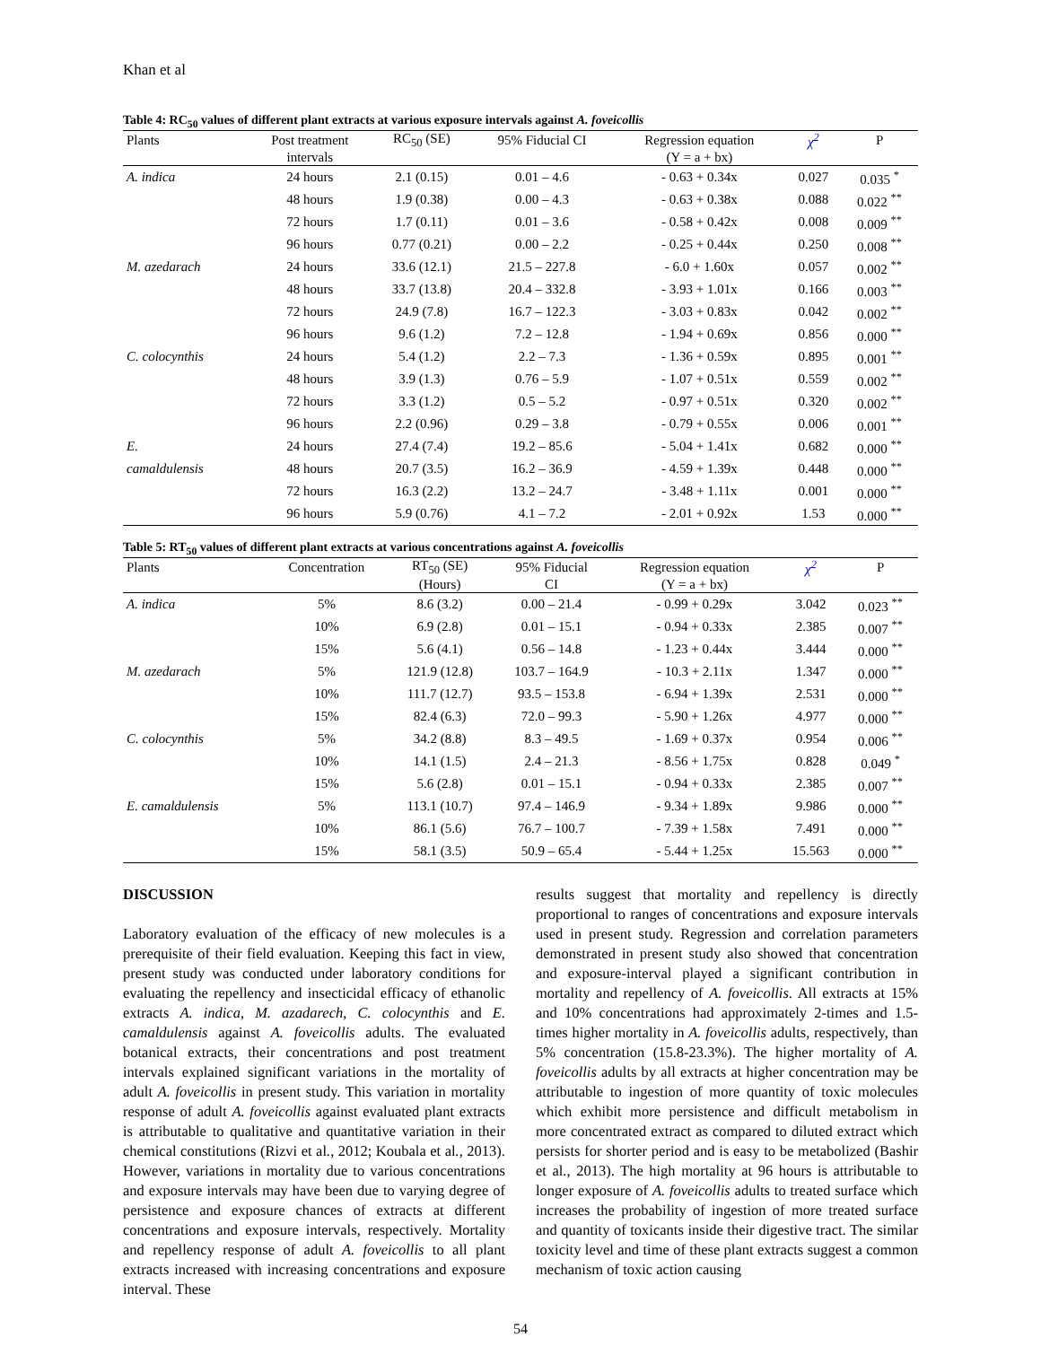Khan et al
Table 4: RC<sub>50</sub> values of different plant extracts at various exposure intervals against A. foveicollis
| Plants | Post treatment | RC<sub>50</sub> (SE) | 95% Fiducial CI | Regression equation | χ<sup>2</sup> | P |
| --- | --- | --- | --- | --- | --- | --- |
| | intervals | | | (Y = a + bx) | | |
| A. indica | 24 hours | 2.1 (0.15) | 0.01 – 4.6 | - 0.63 + 0.34x | 0.027 | 0.035 <sup>*</sup> |
| | 48 hours | 1.9 (0.38) | 0.00 – 4.3 | - 0.63 + 0.38x | 0.088 | 0.022 <sup>**</sup> |
| | 72 hours | 1.7 (0.11) | 0.01 – 3.6 | - 0.58 + 0.42x | 0.008 | 0.009 <sup>**</sup> |
| | 96 hours | 0.77 (0.21) | 0.00 – 2.2 | - 0.25 + 0.44x | 0.250 | 0.008 <sup>**</sup> |
| M. azedarach | 24 hours | 33.6 (12.1) | 21.5 – 227.8 | - 6.0 + 1.60x | 0.057 | 0.002 <sup>**</sup> |
| | 48 hours | 33.7 (13.8) | 20.4 – 332.8 | - 3.93 + 1.01x | 0.166 | 0.003 <sup>**</sup> |
| | 72 hours | 24.9 (7.8) | 16.7 – 122.3 | - 3.03 + 0.83x | 0.042 | 0.002 <sup>**</sup> |
| | 96 hours | 9.6 (1.2) | 7.2 – 12.8 | - 1.94 + 0.69x | 0.856 | 0.000 <sup>**</sup> |
| C. colocynthis | 24 hours | 5.4 (1.2) | 2.2 – 7.3 | - 1.36 + 0.59x | 0.895 | 0.001 <sup>**</sup> |
| | 48 hours | 3.9 (1.3) | 0.76 – 5.9 | - 1.07 + 0.51x | 0.559 | 0.002 <sup>**</sup> |
| | 72 hours | 3.3 (1.2) | 0.5 – 5.2 | - 0.97 + 0.51x | 0.320 | 0.002 <sup>**</sup> |
| | 96 hours | 2.2 (0.96) | 0.29 – 3.8 | - 0.79 + 0.55x | 0.006 | 0.001 <sup>**</sup> |
| E. | 24 hours | 27.4 (7.4) | 19.2 – 85.6 | - 5.04 + 1.41x | 0.682 | 0.000 <sup>**</sup> |
| camaldulensis | 48 hours | 20.7 (3.5) | 16.2 – 36.9 | - 4.59 + 1.39x | 0.448 | 0.000 <sup>**</sup> |
| | 72 hours | 16.3 (2.2) | 13.2 – 24.7 | - 3.48 + 1.11x | 0.001 | 0.000 <sup>**</sup> |
| | 96 hours | 5.9 (0.76) | 4.1 – 7.2 | - 2.01 + 0.92x | 1.53 | 0.000 <sup>**</sup> |
Table 5: RT<sub>50</sub> values of different plant extracts at various concentrations against A. foveicollis
| Plants | Concentration | RT<sub>50</sub> (SE) | 95% Fiducial | Regression equation | χ<sup>2</sup> | P |
| --- | --- | --- | --- | --- | --- | --- |
| | | (Hours) | CI | (Y = a + bx) | | |
| A. indica | 5% | 8.6 (3.2) | 0.00 – 21.4 | - 0.99 + 0.29x | 3.042 | 0.023 <sup>**</sup> |
| | 10% | 6.9 (2.8) | 0.01 – 15.1 | - 0.94 + 0.33x | 2.385 | 0.007 <sup>**</sup> |
| | 15% | 5.6 (4.1) | 0.56 – 14.8 | - 1.23 + 0.44x | 3.444 | 0.000 <sup>**</sup> |
| M. azedarach | 5% | 121.9 (12.8) | 103.7 – 164.9 | - 10.3 + 2.11x | 1.347 | 0.000 <sup>**</sup> |
| | 10% | 111.7 (12.7) | 93.5 – 153.8 | - 6.94 + 1.39x | 2.531 | 0.000 <sup>**</sup> |
| | 15% | 82.4 (6.3) | 72.0 – 99.3 | - 5.90 + 1.26x | 4.977 | 0.000 <sup>**</sup> |
| C. colocynthis | 5% | 34.2 (8.8) | 8.3 – 49.5 | - 1.69 + 0.37x | 0.954 | 0.006 <sup>**</sup> |
| | 10% | 14.1 (1.5) | 2.4 – 21.3 | - 8.56 + 1.75x | 0.828 | 0.049 <sup>*</sup> |
| | 15% | 5.6 (2.8) | 0.01 – 15.1 | - 0.94 + 0.33x | 2.385 | 0.007 <sup>**</sup> |
| E. camaldulensis | 5% | 113.1 (10.7) | 97.4 – 146.9 | - 9.34 + 1.89x | 9.986 | 0.000 <sup>**</sup> |
| | 10% | 86.1 (5.6) | 76.7 – 100.7 | - 7.39 + 1.58x | 7.491 | 0.000 <sup>**</sup> |
| | 15% | 58.1 (3.5) | 50.9 – 65.4 | - 5.44 + 1.25x | 15.563 | 0.000 <sup>**</sup> |
DISCUSSION
Laboratory evaluation of the efficacy of new molecules is a prerequisite of their field evaluation. Keeping this fact in view, present study was conducted under laboratory conditions for evaluating the repellency and insecticidal efficacy of ethanolic extracts A. indica, M. azadarech, C. colocynthis and E. camaldulensis against A. foveicollis adults. The evaluated botanical extracts, their concentrations and post treatment intervals explained significant variations in the mortality of adult A. foveicollis in present study. This variation in mortality response of adult A. foveicollis against evaluated plant extracts is attributable to qualitative and quantitative variation in their chemical constitutions (Rizvi et al., 2012; Koubala et al., 2013). However, variations in mortality due to various concentrations and exposure intervals may have been due to varying degree of persistence and exposure chances of extracts at different concentrations and exposure intervals, respectively. Mortality and repellency response of adult A. foveicollis to all plant extracts increased with increasing concentrations and exposure interval. These
results suggest that mortality and repellency is directly proportional to ranges of concentrations and exposure intervals used in present study. Regression and correlation parameters demonstrated in present study also showed that concentration and exposure-interval played a significant contribution in mortality and repellency of A. foveicollis. All extracts at 15% and 10% concentrations had approximately 2-times and 1.5-times higher mortality in A. foveicollis adults, respectively, than 5% concentration (15.8-23.3%). The higher mortality of A. foveicollis adults by all extracts at higher concentration may be attributable to ingestion of more quantity of toxic molecules which exhibit more persistence and difficult metabolism in more concentrated extract as compared to diluted extract which persists for shorter period and is easy to be metabolized (Bashir et al., 2013). The high mortality at 96 hours is attributable to longer exposure of A. foveicollis adults to treated surface which increases the probability of ingestion of more treated surface and quantity of toxicants inside their digestive tract. The similar toxicity level and time of these plant extracts suggest a common mechanism of toxic action causing
54